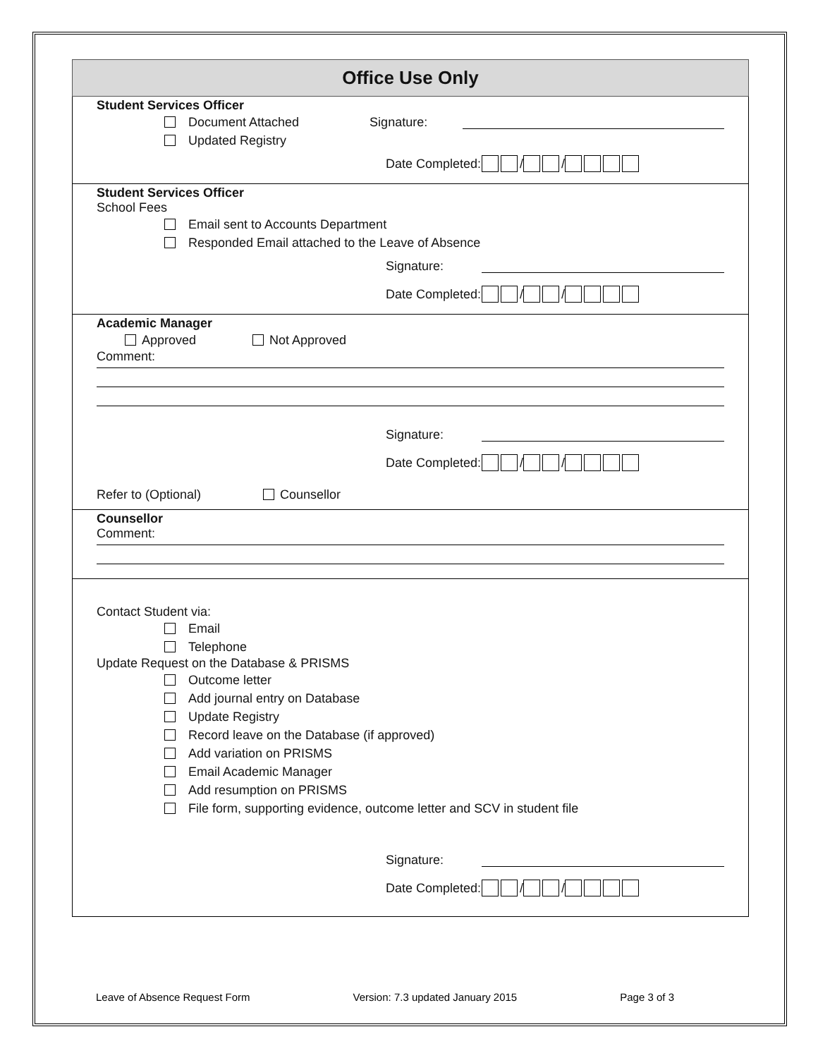Office Use Only
Student Services Officer
Document Attached Signature:
Updated Registry
Date Completed: / /
Student Services Officer
School Fees
Email sent to Accounts Department
Responded Email attached to the Leave of Absence
Signature:
Date Completed: / /
Academic Manager
Approved Not Approved
Comment:
Signature:
Date Completed: / /
Refer to (Optional) Counsellor
Counsellor
Comment:
Contact Student via:
Email
Telephone
Update Request on the Database & PRISMS
Outcome letter
Add journal entry on Database
Update Registry
Record leave on the Database (if approved)
Add variation on PRISMS
Email Academic Manager
Add resumption on PRISMS
File form, supporting evidence, outcome letter and SCV in student file
Signature:
Date Completed: / /
Leave of Absence Request Form Version: 7.3 updated January 2015 Page 3 of 3